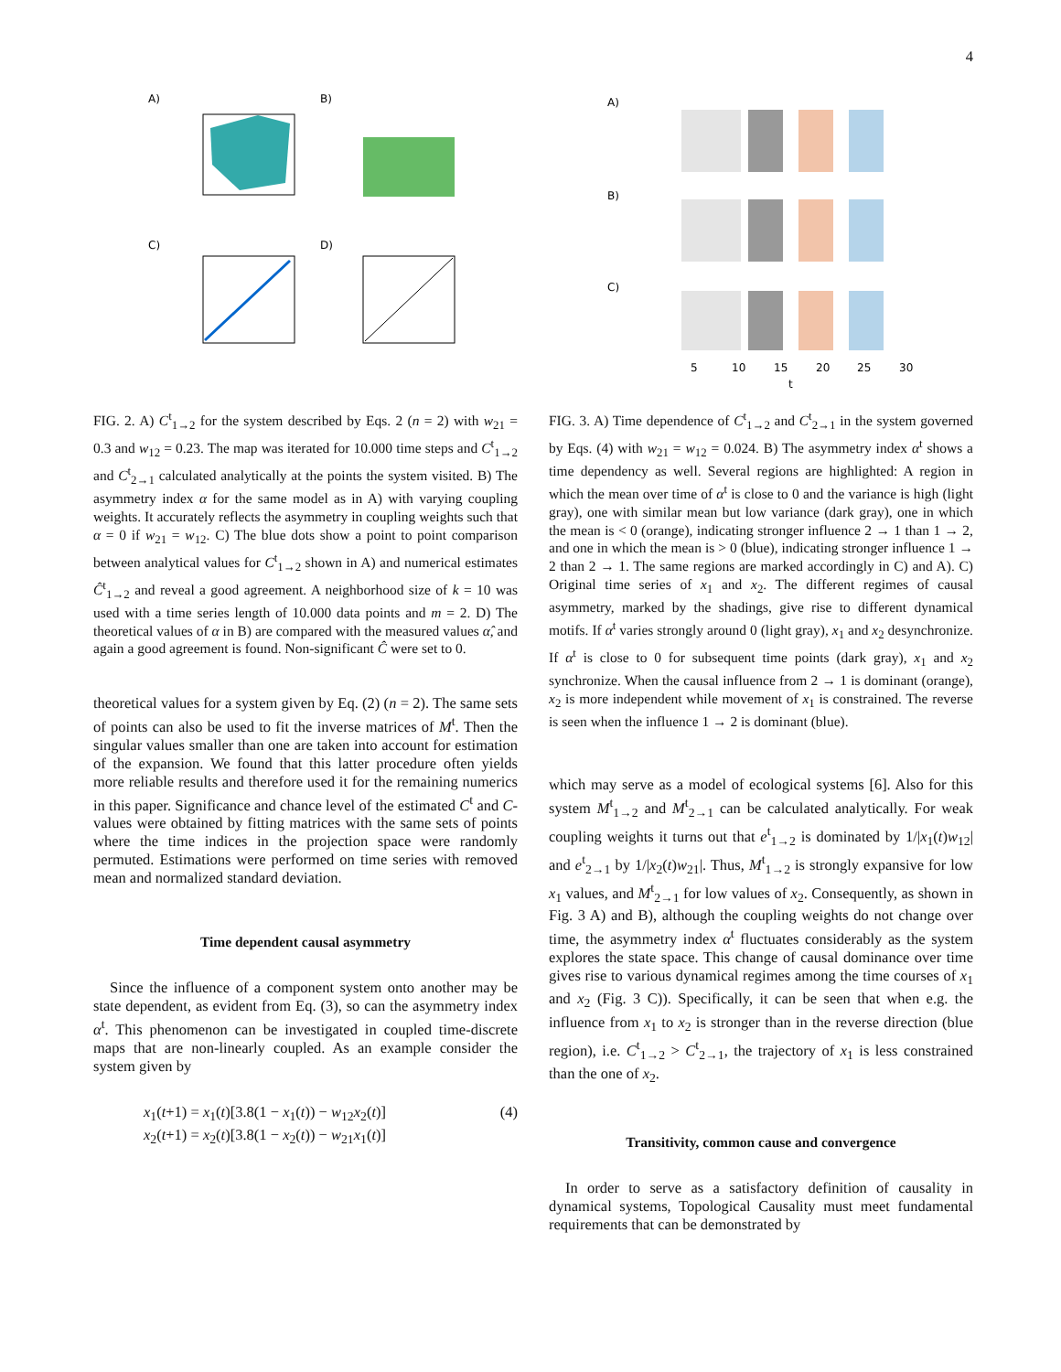4
A)
B)
C)
D)
FIG. 2. A) C<sup>t</sup><sub>1→2</sub> for the system described by Eqs. 2 (n = 2) with w<sub>21</sub> = 0.3 and w<sub>12</sub> = 0.23. The map was iterated for 10.000 time steps and C<sup>t</sup><sub>1→2</sub> and C<sup>t</sup><sub>2→1</sub> calculated analytically at the points the system visited. B) The asymmetry index α for the same model as in A) with varying coupling weights. It accurately reflects the asymmetry in coupling weights such that α = 0 if w<sub>21</sub> = w<sub>12</sub>. C) The blue dots show a point to point comparison between analytical values for C<sup>t</sup><sub>1→2</sub> shown in A) and numerical estimates Ĉ<sup>t</sup><sub>1→2</sub> and reveal a good agreement. A neighborhood size of k = 10 was used with a time series length of 10.000 data points and m = 2. D) The theoretical values of α in B) are compared with the measured values α̂, and again a good agreement is found. Non-significant Ĉ were set to 0.
theoretical values for a system given by Eq. (2) (n = 2). The same sets of points can also be used to fit the inverse matrices of M<sup>t</sup>. Then the singular values smaller than one are taken into account for estimation of the expansion. We found that this latter procedure often yields more reliable results and therefore used it for the remaining numerics in this paper. Significance and chance level of the estimated C<sup>t</sup> and C-values were obtained by fitting matrices with the same sets of points where the time indices in the projection space were randomly permuted. Estimations were performed on time series with removed mean and normalized standard deviation.
Time dependent causal asymmetry
Since the influence of a component system onto another may be state dependent, as evident from Eq. (3), so can the asymmetry index α<sup>t</sup>. This phenomenon can be investigated in coupled time-discrete maps that are non-linearly coupled. As an example consider the system given by
x<sub>1</sub>(t+1) = x<sub>1</sub>(t)[3.8(1 − x<sub>1</sub>(t)) − w<sub>12</sub>x<sub>2</sub>(t)]
x<sub>2</sub>(t+1) = x<sub>2</sub>(t)[3.8(1 − x<sub>2</sub>(t)) − w<sub>21</sub>x<sub>1</sub>(t)]
(4)
A)
B)
C)
5
10
15
20
25
30
t
FIG. 3. A) Time dependence of C<sup>t</sup><sub>1→2</sub> and C<sup>t</sup><sub>2→1</sub> in the system governed by Eqs. (4) with w<sub>21</sub> = w<sub>12</sub> = 0.024. B) The asymmetry index α<sup>t</sup> shows a time dependency as well. Several regions are highlighted: A region in which the mean over time of α<sup>t</sup> is close to 0 and the variance is high (light gray), one with similar mean but low variance (dark gray), one in which the mean is < 0 (orange), indicating stronger influence 2 → 1 than 1 → 2, and one in which the mean is > 0 (blue), indicating stronger influence 1 → 2 than 2 → 1. The same regions are marked accordingly in C) and A). C) Original time series of x<sub>1</sub> and x<sub>2</sub>. The different regimes of causal asymmetry, marked by the shadings, give rise to different dynamical motifs. If α<sup>t</sup> varies strongly around 0 (light gray), x<sub>1</sub> and x<sub>2</sub> desynchronize. If α<sup>t</sup> is close to 0 for subsequent time points (dark gray), x<sub>1</sub> and x<sub>2</sub> synchronize. When the causal influence from 2 → 1 is dominant (orange), x<sub>2</sub> is more independent while movement of x<sub>1</sub> is constrained. The reverse is seen when the influence 1 → 2 is dominant (blue).
which may serve as a model of ecological systems [6]. Also for this system M<sup>t</sup><sub>1→2</sub> and M<sup>t</sup><sub>2→1</sub> can be calculated analytically. For weak coupling weights it turns out that e<sup>t</sup><sub>1→2</sub> is dominated by 1/|x<sub>1</sub>(t)w<sub>12</sub>| and e<sup>t</sup><sub>2→1</sub> by 1/|x<sub>2</sub>(t)w<sub>21</sub>|. Thus, M<sup>t</sup><sub>1→2</sub> is strongly expansive for low x<sub>1</sub> values, and M<sup>t</sup><sub>2→1</sub> for low values of x<sub>2</sub>. Consequently, as shown in Fig. 3 A) and B), although the coupling weights do not change over time, the asymmetry index α<sup>t</sup> fluctuates considerably as the system explores the state space. This change of causal dominance over time gives rise to various dynamical regimes among the time courses of x<sub>1</sub> and x<sub>2</sub> (Fig. 3 C)). Specifically, it can be seen that when e.g. the influence from x<sub>1</sub> to x<sub>2</sub> is stronger than in the reverse direction (blue region), i.e. C<sup>t</sup><sub>1→2</sub> > C<sup>t</sup><sub>2→1</sub>, the trajectory of x<sub>1</sub> is less constrained than the one of x<sub>2</sub>.
Transitivity, common cause and convergence
In order to serve as a satisfactory definition of causality in dynamical systems, Topological Causality must meet fundamental requirements that can be demonstrated by